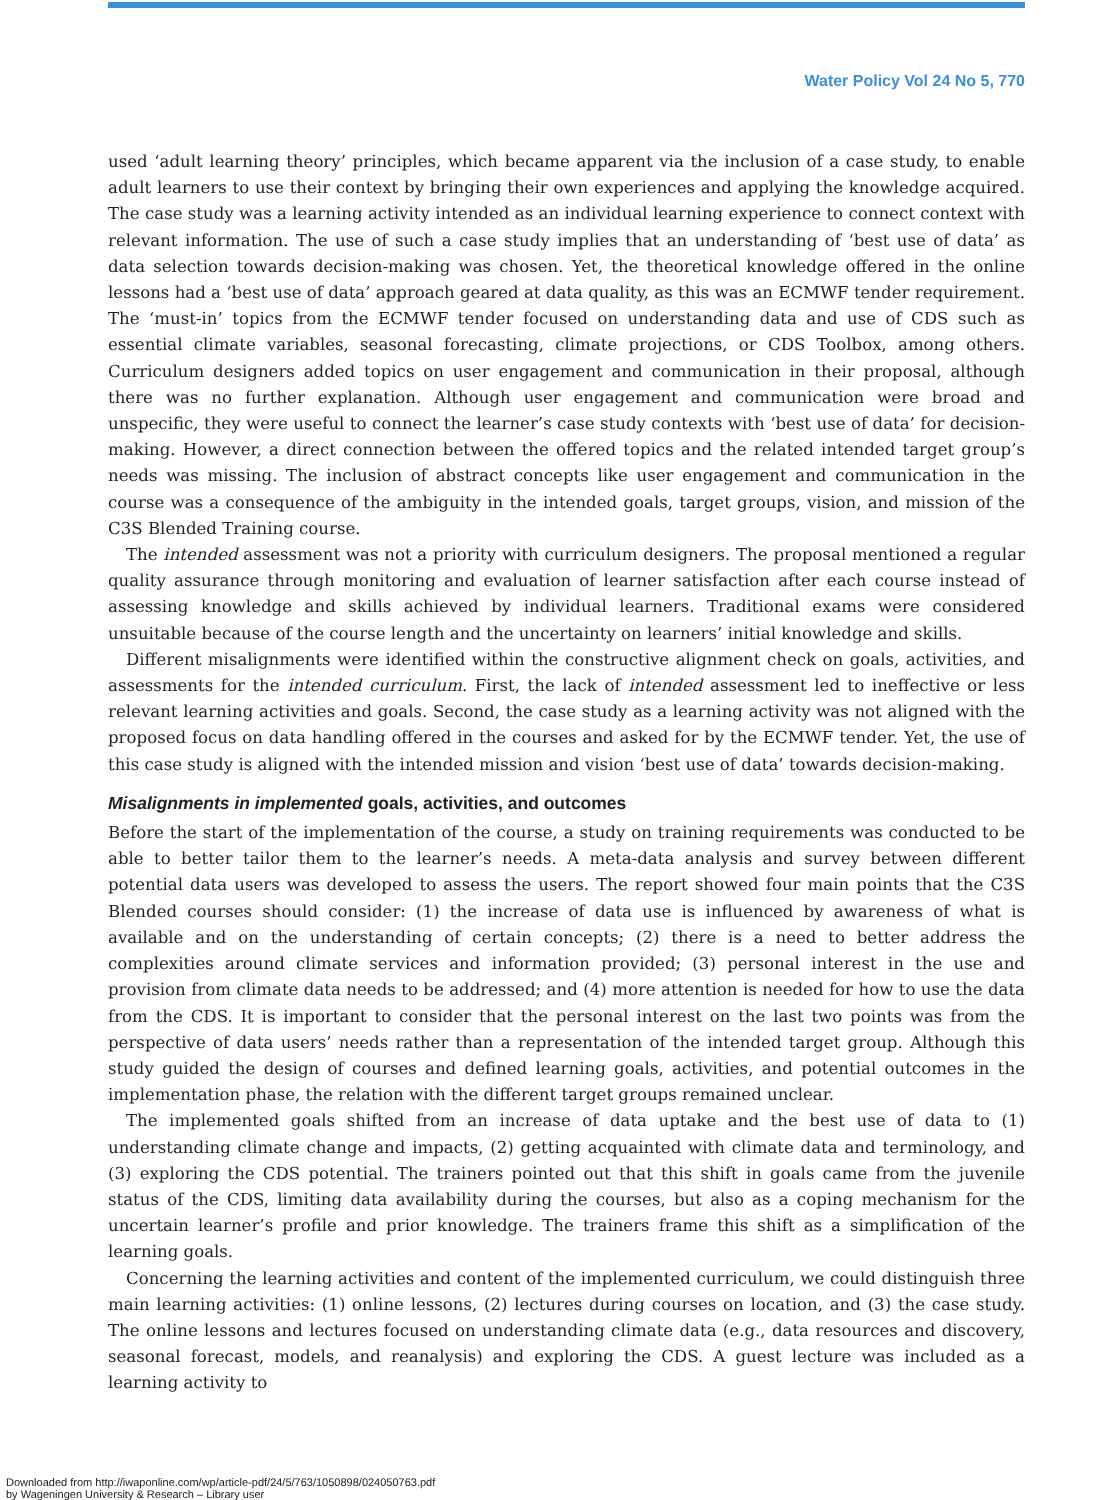Water Policy Vol 24 No 5, 770
used ‘adult learning theory’ principles, which became apparent via the inclusion of a case study, to enable adult learners to use their context by bringing their own experiences and applying the knowledge acquired. The case study was a learning activity intended as an individual learning experience to connect context with relevant information. The use of such a case study implies that an understanding of ‘best use of data’ as data selection towards decision-making was chosen. Yet, the theoretical knowledge offered in the online lessons had a ‘best use of data’ approach geared at data quality, as this was an ECMWF tender requirement. The ‘must-in’ topics from the ECMWF tender focused on understanding data and use of CDS such as essential climate variables, seasonal forecasting, climate projections, or CDS Toolbox, among others. Curriculum designers added topics on user engagement and communication in their proposal, although there was no further explanation. Although user engagement and communication were broad and unspecific, they were useful to connect the learner’s case study contexts with ‘best use of data’ for decision-making. However, a direct connection between the offered topics and the related intended target group’s needs was missing. The inclusion of abstract concepts like user engagement and communication in the course was a consequence of the ambiguity in the intended goals, target groups, vision, and mission of the C3S Blended Training course.
The intended assessment was not a priority with curriculum designers. The proposal mentioned a regular quality assurance through monitoring and evaluation of learner satisfaction after each course instead of assessing knowledge and skills achieved by individual learners. Traditional exams were considered unsuitable because of the course length and the uncertainty on learners’ initial knowledge and skills.
Different misalignments were identified within the constructive alignment check on goals, activities, and assessments for the intended curriculum. First, the lack of intended assessment led to ineffective or less relevant learning activities and goals. Second, the case study as a learning activity was not aligned with the proposed focus on data handling offered in the courses and asked for by the ECMWF tender. Yet, the use of this case study is aligned with the intended mission and vision ‘best use of data’ towards decision-making.
Misalignments in implemented goals, activities, and outcomes
Before the start of the implementation of the course, a study on training requirements was conducted to be able to better tailor them to the learner’s needs. A meta-data analysis and survey between different potential data users was developed to assess the users. The report showed four main points that the C3S Blended courses should consider: (1) the increase of data use is influenced by awareness of what is available and on the understanding of certain concepts; (2) there is a need to better address the complexities around climate services and information provided; (3) personal interest in the use and provision from climate data needs to be addressed; and (4) more attention is needed for how to use the data from the CDS. It is important to consider that the personal interest on the last two points was from the perspective of data users’ needs rather than a representation of the intended target group. Although this study guided the design of courses and defined learning goals, activities, and potential outcomes in the implementation phase, the relation with the different target groups remained unclear.
The implemented goals shifted from an increase of data uptake and the best use of data to (1) understanding climate change and impacts, (2) getting acquainted with climate data and terminology, and (3) exploring the CDS potential. The trainers pointed out that this shift in goals came from the juvenile status of the CDS, limiting data availability during the courses, but also as a coping mechanism for the uncertain learner’s profile and prior knowledge. The trainers frame this shift as a simplification of the learning goals.
Concerning the learning activities and content of the implemented curriculum, we could distinguish three main learning activities: (1) online lessons, (2) lectures during courses on location, and (3) the case study. The online lessons and lectures focused on understanding climate data (e.g., data resources and discovery, seasonal forecast, models, and reanalysis) and exploring the CDS. A guest lecture was included as a learning activity to
Downloaded from http://iwaponline.com/wp/article-pdf/24/5/763/1050898/024050763.pdf
by Wageningen University & Research – Library user